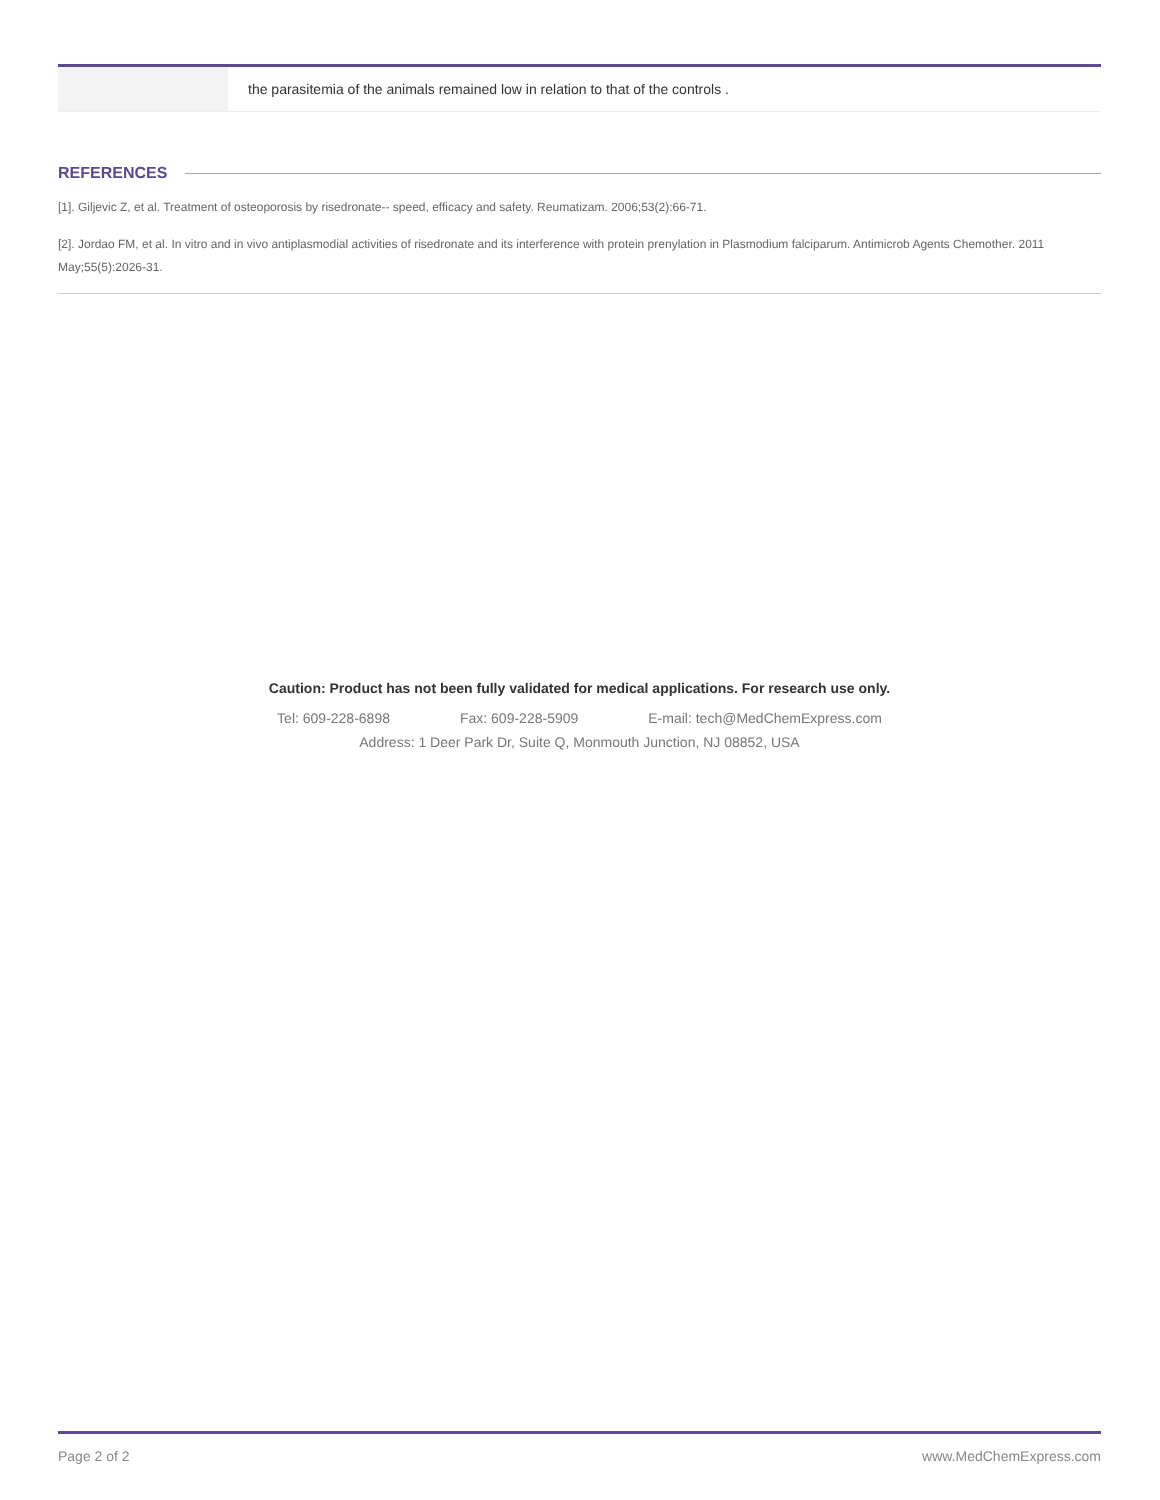| | the parasitemia of the animals remained low in relation to that of the controls . |
REFERENCES
[1]. Giljevic Z, et al. Treatment of osteoporosis by risedronate-- speed, efficacy and safety. Reumatizam. 2006;53(2):66-71.
[2]. Jordao FM, et al. In vitro and in vivo antiplasmodial activities of risedronate and its interference with protein prenylation in Plasmodium falciparum. Antimicrob Agents Chemother. 2011 May;55(5):2026-31.
Caution: Product has not been fully validated for medical applications. For research use only.
Tel: 609-228-6898 Fax: 609-228-5909 E-mail: tech@MedChemExpress.com
Address: 1 Deer Park Dr, Suite Q, Monmouth Junction, NJ 08852, USA
Page 2 of 2 www.MedChemExpress.com